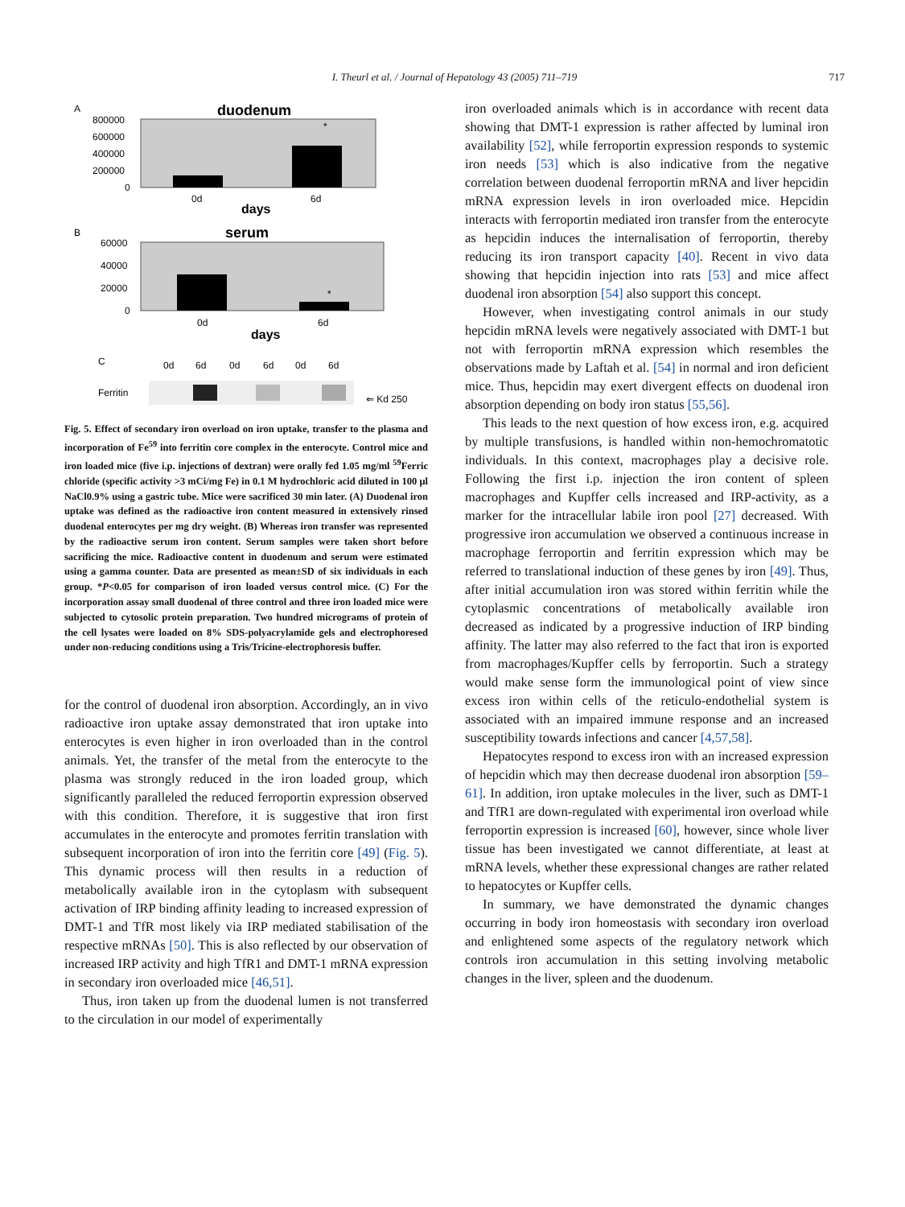I. Theurl et al. / Journal of Hepatology 43 (2005) 711–719 717
A
duodenum
800000
600000
400000
200000
0
0d
6d
days
*
B
serum
60000
40000
20000
0
0d
6d
days
*
C
0d
6d
0d
6d
0d
6d
Ferritin
⇐ Kd 250
Fig. 5. Effect of secondary iron overload on iron uptake, transfer to the plasma and incorporation of Fe<sup>59</sup> into ferritin core complex in the enterocyte. Control mice and iron loaded mice (five i.p. injections of dextran) were orally fed 1.05 mg/ml <sup>59</sup>Ferric chloride (specific activity >3 mCi/mg Fe) in 0.1 M hydrochloric acid diluted in 100 μl NaCl0.9% using a gastric tube. Mice were sacrificed 30 min later. (A) Duodenal iron uptake was defined as the radioactive iron content measured in extensively rinsed duodenal enterocytes per mg dry weight. (B) Whereas iron transfer was represented by the radioactive serum iron content. Serum samples were taken short before sacrificing the mice. Radioactive content in duodenum and serum were estimated using a gamma counter. Data are presented as mean±SD of six individuals in each group. *P<0.05 for comparison of iron loaded versus control mice. (C) For the incorporation assay small duodenal of three control and three iron loaded mice were subjected to cytosolic protein preparation. Two hundred micrograms of protein of the cell lysates were loaded on 8% SDS-polyacrylamide gels and electrophoresed under non-reducing conditions using a Tris/Tricine-electrophoresis buffer.
for the control of duodenal iron absorption. Accordingly, an in vivo radioactive iron uptake assay demonstrated that iron uptake into enterocytes is even higher in iron overloaded than in the control animals. Yet, the transfer of the metal from the enterocyte to the plasma was strongly reduced in the iron loaded group, which significantly paralleled the reduced ferroportin expression observed with this condition. Therefore, it is suggestive that iron first accumulates in the enterocyte and promotes ferritin translation with subsequent incorporation of iron into the ferritin core [49] (Fig. 5). This dynamic process will then results in a reduction of metabolically available iron in the cytoplasm with subsequent activation of IRP binding affinity leading to increased expression of DMT-1 and TfR most likely via IRP mediated stabilisation of the respective mRNAs [50]. This is also reflected by our observation of increased IRP activity and high TfR1 and DMT-1 mRNA expression in secondary iron overloaded mice [46,51].
Thus, iron taken up from the duodenal lumen is not transferred to the circulation in our model of experimentally
iron overloaded animals which is in accordance with recent data showing that DMT-1 expression is rather affected by luminal iron availability [52], while ferroportin expression responds to systemic iron needs [53] which is also indicative from the negative correlation between duodenal ferroportin mRNA and liver hepcidin mRNA expression levels in iron overloaded mice. Hepcidin interacts with ferroportin mediated iron transfer from the enterocyte as hepcidin induces the internalisation of ferroportin, thereby reducing its iron transport capacity [40]. Recent in vivo data showing that hepcidin injection into rats [53] and mice affect duodenal iron absorption [54] also support this concept.
However, when investigating control animals in our study hepcidin mRNA levels were negatively associated with DMT-1 but not with ferroportin mRNA expression which resembles the observations made by Laftah et al. [54] in normal and iron deficient mice. Thus, hepcidin may exert divergent effects on duodenal iron absorption depending on body iron status [55,56].
This leads to the next question of how excess iron, e.g. acquired by multiple transfusions, is handled within non-hemochromatotic individuals. In this context, macrophages play a decisive role. Following the first i.p. injection the iron content of spleen macrophages and Kupffer cells increased and IRP-activity, as a marker for the intracellular labile iron pool [27] decreased. With progressive iron accumulation we observed a continuous increase in macrophage ferroportin and ferritin expression which may be referred to translational induction of these genes by iron [49]. Thus, after initial accumulation iron was stored within ferritin while the cytoplasmic concentrations of metabolically available iron decreased as indicated by a progressive induction of IRP binding affinity. The latter may also referred to the fact that iron is exported from macrophages/Kupffer cells by ferroportin. Such a strategy would make sense form the immunological point of view since excess iron within cells of the reticulo-endothelial system is associated with an impaired immune response and an increased susceptibility towards infections and cancer [4,57,58].
Hepatocytes respond to excess iron with an increased expression of hepcidin which may then decrease duodenal iron absorption [59–61]. In addition, iron uptake molecules in the liver, such as DMT-1 and TfR1 are down-regulated with experimental iron overload while ferroportin expression is increased [60], however, since whole liver tissue has been investigated we cannot differentiate, at least at mRNA levels, whether these expressional changes are rather related to hepatocytes or Kupffer cells.
In summary, we have demonstrated the dynamic changes occurring in body iron homeostasis with secondary iron overload and enlightened some aspects of the regulatory network which controls iron accumulation in this setting involving metabolic changes in the liver, spleen and the duodenum.